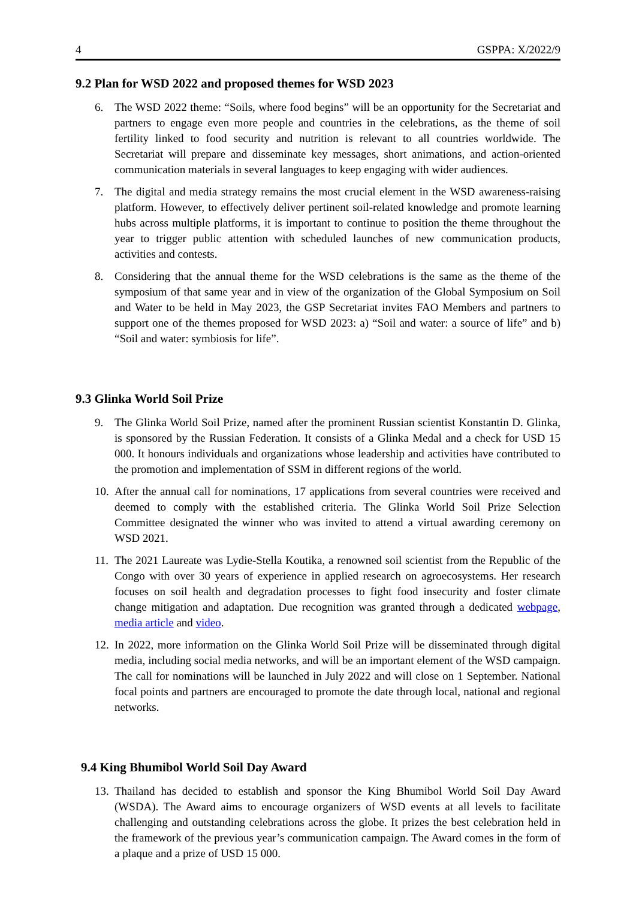4 GSPPA: X/2022/9
9.2 Plan for WSD 2022 and proposed themes for WSD 2023
6. The WSD 2022 theme: “Soils, where food begins” will be an opportunity for the Secretariat and partners to engage even more people and countries in the celebrations, as the theme of soil fertility linked to food security and nutrition is relevant to all countries worldwide. The Secretariat will prepare and disseminate key messages, short animations, and action-oriented communication materials in several languages to keep engaging with wider audiences.
7. The digital and media strategy remains the most crucial element in the WSD awareness-raising platform. However, to effectively deliver pertinent soil-related knowledge and promote learning hubs across multiple platforms, it is important to continue to position the theme throughout the year to trigger public attention with scheduled launches of new communication products, activities and contests.
8. Considering that the annual theme for the WSD celebrations is the same as the theme of the symposium of that same year and in view of the organization of the Global Symposium on Soil and Water to be held in May 2023, the GSP Secretariat invites FAO Members and partners to support one of the themes proposed for WSD 2023: a) “Soil and water: a source of life” and b) “Soil and water: symbiosis for life”.
9.3 Glinka World Soil Prize
9. The Glinka World Soil Prize, named after the prominent Russian scientist Konstantin D. Glinka, is sponsored by the Russian Federation. It consists of a Glinka Medal and a check for USD 15 000. It honours individuals and organizations whose leadership and activities have contributed to the promotion and implementation of SSM in different regions of the world.
10. After the annual call for nominations, 17 applications from several countries were received and deemed to comply with the established criteria. The Glinka World Soil Prize Selection Committee designated the winner who was invited to attend a virtual awarding ceremony on WSD 2021.
11. The 2021 Laureate was Lydie-Stella Koutika, a renowned soil scientist from the Republic of the Congo with over 30 years of experience in applied research on agroecosystems. Her research focuses on soil health and degradation processes to fight food insecurity and foster climate change mitigation and adaptation. Due recognition was granted through a dedicated webpage, media article and video.
12. In 2022, more information on the Glinka World Soil Prize will be disseminated through digital media, including social media networks, and will be an important element of the WSD campaign. The call for nominations will be launched in July 2022 and will close on 1 September. National focal points and partners are encouraged to promote the date through local, national and regional networks.
9.4 King Bhumibol World Soil Day Award
13. Thailand has decided to establish and sponsor the King Bhumibol World Soil Day Award (WSDA). The Award aims to encourage organizers of WSD events at all levels to facilitate challenging and outstanding celebrations across the globe. It prizes the best celebration held in the framework of the previous year’s communication campaign. The Award comes in the form of a plaque and a prize of USD 15 000.